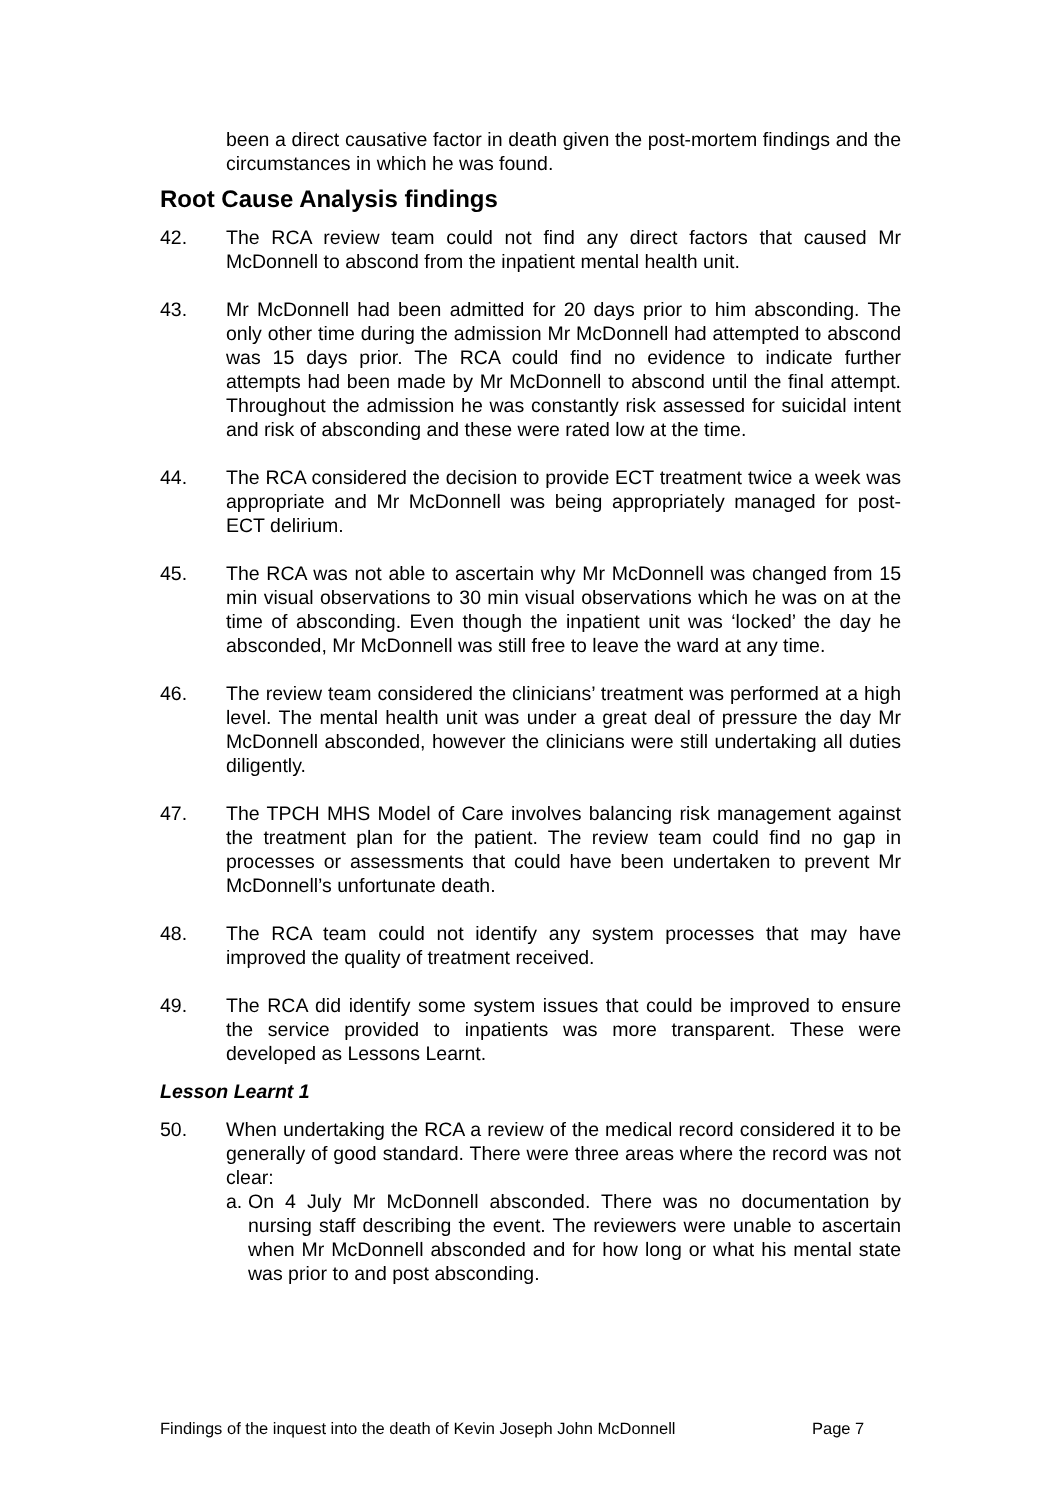been a direct causative factor in death given the post-mortem findings and the circumstances in which he was found.
Root Cause Analysis findings
42. The RCA review team could not find any direct factors that caused Mr McDonnell to abscond from the inpatient mental health unit.
43. Mr McDonnell had been admitted for 20 days prior to him absconding. The only other time during the admission Mr McDonnell had attempted to abscond was 15 days prior. The RCA could find no evidence to indicate further attempts had been made by Mr McDonnell to abscond until the final attempt. Throughout the admission he was constantly risk assessed for suicidal intent and risk of absconding and these were rated low at the time.
44. The RCA considered the decision to provide ECT treatment twice a week was appropriate and Mr McDonnell was being appropriately managed for post-ECT delirium.
45. The RCA was not able to ascertain why Mr McDonnell was changed from 15 min visual observations to 30 min visual observations which he was on at the time of absconding. Even though the inpatient unit was ‘locked’ the day he absconded, Mr McDonnell was still free to leave the ward at any time.
46. The review team considered the clinicians’ treatment was performed at a high level. The mental health unit was under a great deal of pressure the day Mr McDonnell absconded, however the clinicians were still undertaking all duties diligently.
47. The TPCH MHS Model of Care involves balancing risk management against the treatment plan for the patient. The review team could find no gap in processes or assessments that could have been undertaken to prevent Mr McDonnell’s unfortunate death.
48. The RCA team could not identify any system processes that may have improved the quality of treatment received.
49. The RCA did identify some system issues that could be improved to ensure the service provided to inpatients was more transparent. These were developed as Lessons Learnt.
Lesson Learnt 1
50. When undertaking the RCA a review of the medical record considered it to be generally of good standard. There were three areas where the record was not clear:
a.
On 4 July Mr McDonnell absconded. There was no documentation by nursing staff describing the event. The reviewers were unable to ascertain when Mr McDonnell absconded and for how long or what his mental state was prior to and post absconding.
Findings of the inquest into the death of Kevin Joseph John McDonnell Page 7